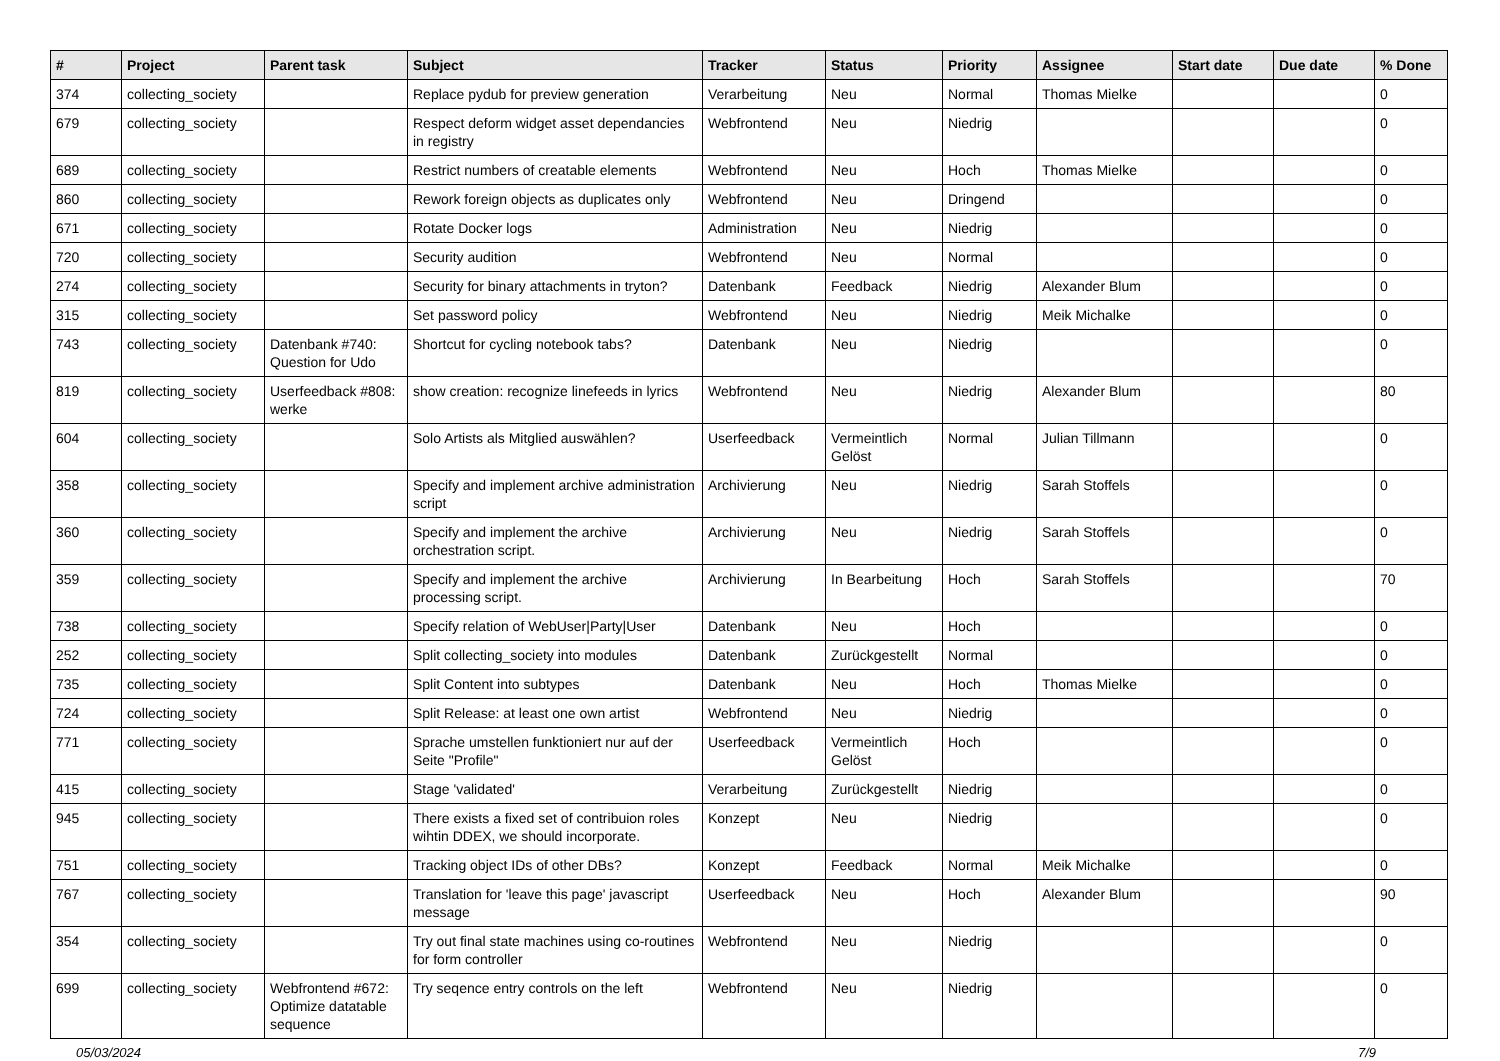| # | Project | Parent task | Subject | Tracker | Status | Priority | Assignee | Start date | Due date | % Done |
| --- | --- | --- | --- | --- | --- | --- | --- | --- | --- | --- |
| 374 | collecting_society | | Replace pydub for preview generation | Verarbeitung | Neu | Normal | Thomas Mielke | | | 0 |
| 679 | collecting_society | | Respect deform widget asset dependancies in registry | Webfrontend | Neu | Niedrig | | | | 0 |
| 689 | collecting_society | | Restrict numbers of creatable elements | Webfrontend | Neu | Hoch | Thomas Mielke | | | 0 |
| 860 | collecting_society | | Rework foreign objects as duplicates only | Webfrontend | Neu | Dringend | | | | 0 |
| 671 | collecting_society | | Rotate Docker logs | Administration | Neu | Niedrig | | | | 0 |
| 720 | collecting_society | | Security audition | Webfrontend | Neu | Normal | | | | 0 |
| 274 | collecting_society | | Security for binary attachments in tryton? | Datenbank | Feedback | Niedrig | Alexander Blum | | | 0 |
| 315 | collecting_society | | Set password policy | Webfrontend | Neu | Niedrig | Meik Michalke | | | 0 |
| 743 | collecting_society | Datenbank #740: Question for Udo | Shortcut for cycling notebook tabs? | Datenbank | Neu | Niedrig | | | | 0 |
| 819 | collecting_society | Userfeedback #808: werke | show creation: recognize linefeeds in lyrics | Webfrontend | Neu | Niedrig | Alexander Blum | | | 80 |
| 604 | collecting_society | | Solo Artists als Mitglied auswählen? | Userfeedback | Vermeintlich Gelöst | Normal | Julian Tillmann | | | 0 |
| 358 | collecting_society | | Specify and implement archive administration script | Archivierung | Neu | Niedrig | Sarah Stoffels | | | 0 |
| 360 | collecting_society | | Specify and implement the archive orchestration script. | Archivierung | Neu | Niedrig | Sarah Stoffels | | | 0 |
| 359 | collecting_society | | Specify and implement the archive processing script. | Archivierung | In Bearbeitung | Hoch | Sarah Stoffels | | | 70 |
| 738 | collecting_society | | Specify relation of WebUser/Party/User | Datenbank | Neu | Hoch | | | | 0 |
| 252 | collecting_society | | Split collecting_society into modules | Datenbank | Zurückgestellt | Normal | | | | 0 |
| 735 | collecting_society | | Split Content into subtypes | Datenbank | Neu | Hoch | Thomas Mielke | | | 0 |
| 724 | collecting_society | | Split Release: at least one own artist | Webfrontend | Neu | Niedrig | | | | 0 |
| 771 | collecting_society | | Sprache umstellen funktioniert nur auf der Seite "Profile" | Userfeedback | Vermeintlich Gelöst | Hoch | | | | 0 |
| 415 | collecting_society | | Stage 'validated' | Verarbeitung | Zurückgestellt | Niedrig | | | | 0 |
| 945 | collecting_society | | There exists a fixed set of contribuion roles wihtin DDEX, we should incorporate. | Konzept | Neu | Niedrig | | | | 0 |
| 751 | collecting_society | | Tracking object IDs of other DBs? | Konzept | Feedback | Normal | Meik Michalke | | | 0 |
| 767 | collecting_society | | Translation for 'leave this page' javascript message | Userfeedback | Neu | Hoch | Alexander Blum | | | 90 |
| 354 | collecting_society | | Try out final state machines using co-routines for form controller | Webfrontend | Neu | Niedrig | | | | 0 |
| 699 | collecting_society | Webfrontend #672: Optimize datatable sequence | Try seqence entry controls on the left | Webfrontend | Neu | Niedrig | | | | 0 |
05/03/2024 7/9